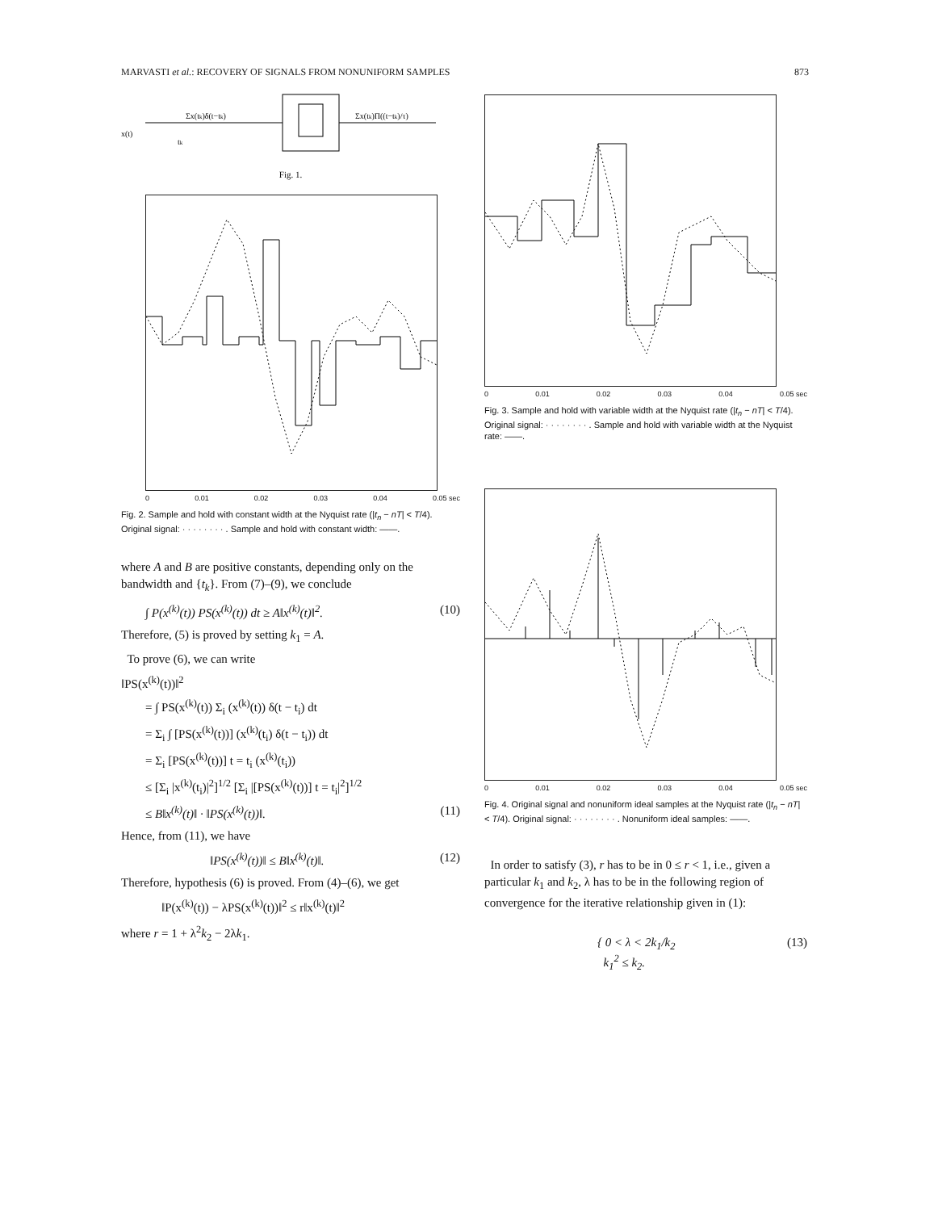MARVASTI et al.: RECOVERY OF SIGNALS FROM NONUNIFORM SAMPLES 873
x(t)
Σx(tk)δ(t−tk)
tk
Σx(tk)Π((t−tk)/τ)
Fig. 1.
0 0.01 0.02 0.03 0.04 0.05 sec
Fig. 2. Sample and hold with constant width at the Nyquist rate (|t<sub>n</sub> − nT| < T/4). Original signal: · · · · · · · · . Sample and hold with constant width: ——.
where A and B are positive constants, depending only on the bandwidth and {t<sub>k</sub>}. From (7)–(9), we conclude
∫ P(x<sup>(k)</sup>(t)) PS(x<sup>(k)</sup>(t)) dt ≥ A‖x<sup>(k)</sup>(t)‖<sup>2</sup>. (10)
Therefore, (5) is proved by setting k<sub>1</sub> = A.
To prove (6), we can write
‖PS(x<sup>(k)</sup>(t))‖<sup>2</sup>
= ∫ PS(x<sup>(k)</sup>(t)) Σ<sub>i</sub> (x<sup>(k)</sup>(t)) δ(t − t<sub>i</sub>) dt
= Σ<sub>i</sub> ∫ [PS(x<sup>(k)</sup>(t))] (x<sup>(k)</sup>(t<sub>i</sub>) δ(t − t<sub>i</sub>)) dt
= Σ<sub>i</sub> [PS(x<sup>(k)</sup>(t))] t = t<sub>i</sub> (x<sup>(k)</sup>(t<sub>i</sub>))
≤ [Σ<sub>i</sub> |x<sup>(k)</sup>(t<sub>i</sub>)|<sup>2</sup>]<sup>1/2</sup> [Σ<sub>i</sub> |[PS(x<sup>(k)</sup>(t))] t = t<sub>i</sub>|<sup>2</sup>]<sup>1/2</sup>
≤ B‖x<sup>(k)</sup>(t)‖ · ‖PS(x<sup>(k)</sup>(t))‖. (11)
Hence, from (11), we have
‖PS(x<sup>(k)</sup>(t))‖ ≤ B‖x<sup>(k)</sup>(t)‖. (12)
Therefore, hypothesis (6) is proved. From (4)–(6), we get
‖P(x<sup>(k)</sup>(t)) − λPS(x<sup>(k)</sup>(t))‖<sup>2</sup> ≤ r‖x<sup>(k)</sup>(t)‖<sup>2</sup>
where r = 1 + λ<sup>2</sup>k<sub>2</sub> − 2λk<sub>1</sub>.
0 0.01 0.02 0.03 0.04 0.05 sec
Fig. 3. Sample and hold with variable width at the Nyquist rate (|t<sub>n</sub> − nT| < T/4). Original signal: · · · · · · · · . Sample and hold with variable width at the Nyquist rate: ——.
0 0.01 0.02 0.03 0.04 0.05 sec
Fig. 4. Original signal and nonuniform ideal samples at the Nyquist rate (|t<sub>n</sub> − nT| < T/4). Original signal: · · · · · · · · . Nonuniform ideal samples: ——.
In order to satisfy (3), r has to be in 0 ≤ r < 1, i.e., given a particular k<sub>1</sub> and k<sub>2</sub>, λ has to be in the following region of convergence for the iterative relationship given in (1):
{ 0 < λ < 2k<sub>1</sub>/k<sub>2</sub>
k<sub>1</sub><sup>2</sup> ≤ k<sub>2</sub>. (13)